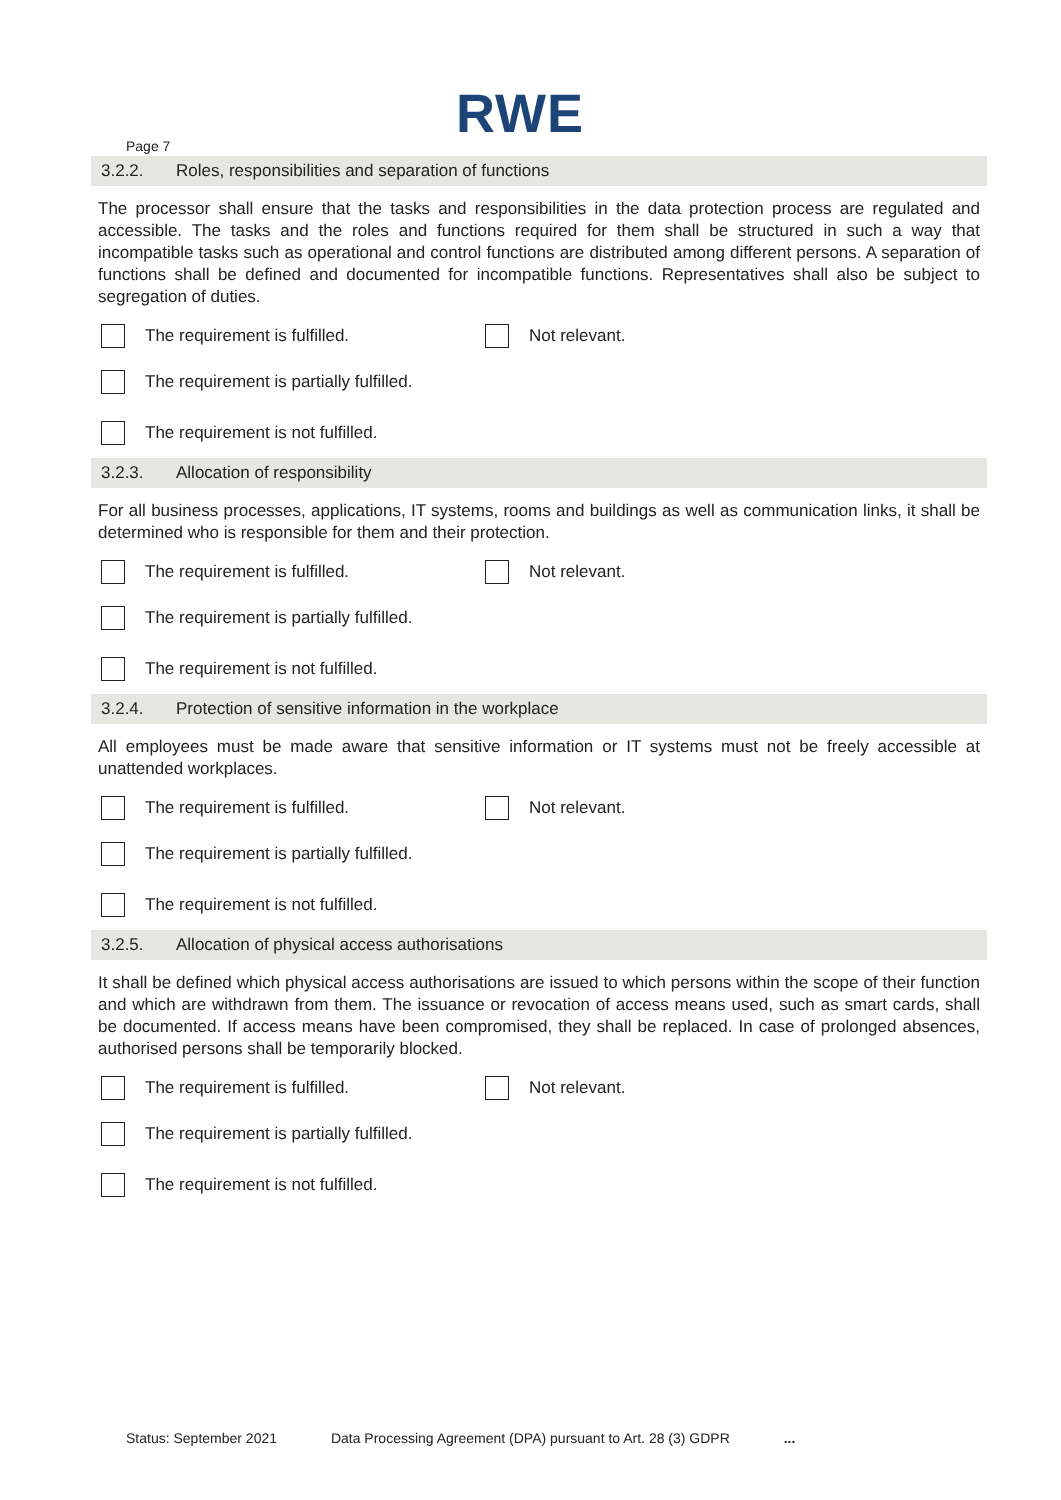RWE
Page 7
3.2.2. Roles, responsibilities and separation of functions
The processor shall ensure that the tasks and responsibilities in the data protection process are regulated and accessible. The tasks and the roles and functions required for them shall be structured in such a way that incompatible tasks such as operational and control functions are distributed among different persons. A separation of functions shall be defined and documented for incompatible functions. Representatives shall also be subject to segregation of duties.
The requirement is fulfilled. Not relevant.
The requirement is partially fulfilled.
The requirement is not fulfilled.
3.2.3. Allocation of responsibility
For all business processes, applications, IT systems, rooms and buildings as well as communication links, it shall be determined who is responsible for them and their protection.
The requirement is fulfilled. Not relevant.
The requirement is partially fulfilled.
The requirement is not fulfilled.
3.2.4. Protection of sensitive information in the workplace
All employees must be made aware that sensitive information or IT systems must not be freely accessible at unattended workplaces.
The requirement is fulfilled. Not relevant.
The requirement is partially fulfilled.
The requirement is not fulfilled.
3.2.5. Allocation of physical access authorisations
It shall be defined which physical access authorisations are issued to which persons within the scope of their function and which are withdrawn from them. The issuance or revocation of access means used, such as smart cards, shall be documented. If access means have been compromised, they shall be replaced. In case of prolonged absences, authorised persons shall be temporarily blocked.
The requirement is fulfilled. Not relevant.
The requirement is partially fulfilled.
The requirement is not fulfilled.
Status: September 2021 Data Processing Agreement (DPA) pursuant to Art. 28 (3) GDPR ...